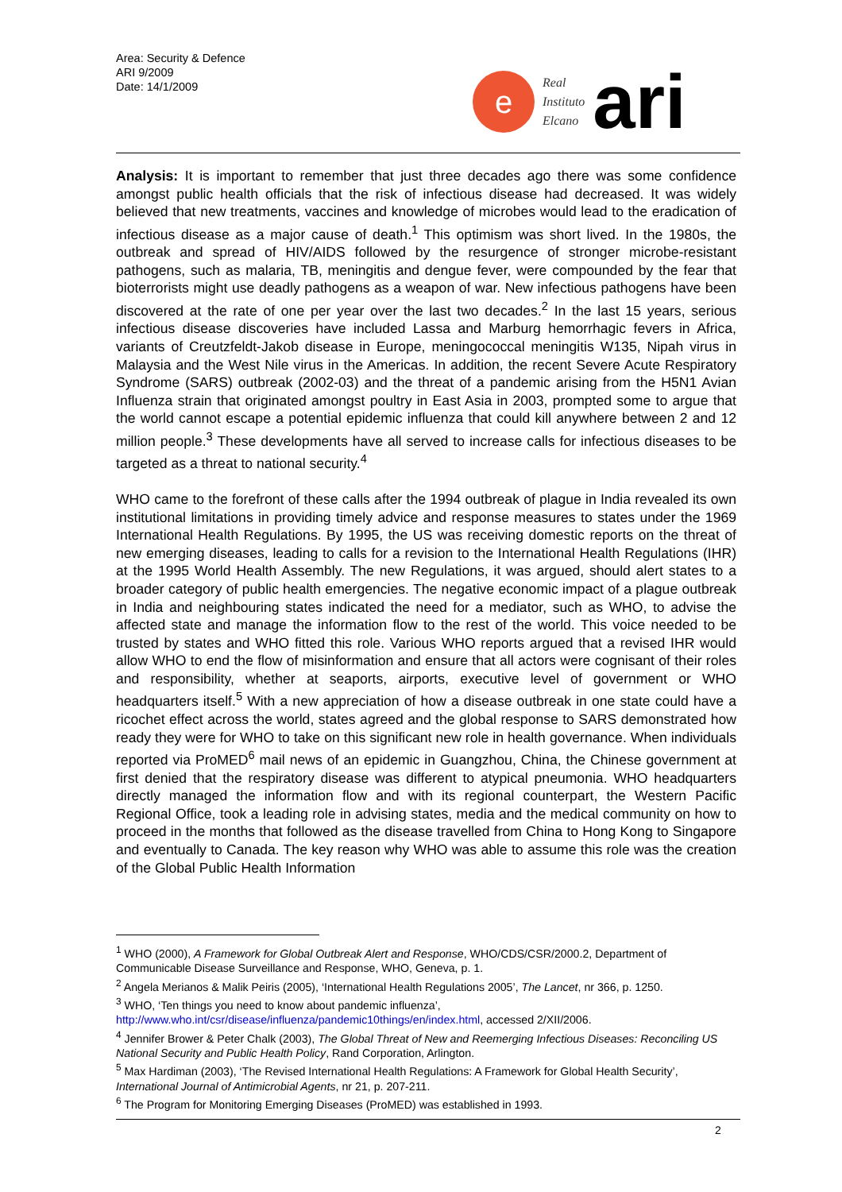Area: Security & Defence
ARI 9/2009
Date: 14/1/2009
e
Real
Instituto
Elcano
ari
Analysis: It is important to remember that just three decades ago there was some confidence amongst public health officials that the risk of infectious disease had decreased. It was widely believed that new treatments, vaccines and knowledge of microbes would lead to the eradication of infectious disease as a major cause of death.<sup>1</sup> This optimism was short lived. In the 1980s, the outbreak and spread of HIV/AIDS followed by the resurgence of stronger microbe-resistant pathogens, such as malaria, TB, meningitis and dengue fever, were compounded by the fear that bioterrorists might use deadly pathogens as a weapon of war. New infectious pathogens have been discovered at the rate of one per year over the last two decades.<sup>2</sup> In the last 15 years, serious infectious disease discoveries have included Lassa and Marburg hemorrhagic fevers in Africa, variants of Creutzfeldt-Jakob disease in Europe, meningococcal meningitis W135, Nipah virus in Malaysia and the West Nile virus in the Americas. In addition, the recent Severe Acute Respiratory Syndrome (SARS) outbreak (2002-03) and the threat of a pandemic arising from the H5N1 Avian Influenza strain that originated amongst poultry in East Asia in 2003, prompted some to argue that the world cannot escape a potential epidemic influenza that could kill anywhere between 2 and 12 million people.<sup>3</sup> These developments have all served to increase calls for infectious diseases to be targeted as a threat to national security.<sup>4</sup>
WHO came to the forefront of these calls after the 1994 outbreak of plague in India revealed its own institutional limitations in providing timely advice and response measures to states under the 1969 International Health Regulations. By 1995, the US was receiving domestic reports on the threat of new emerging diseases, leading to calls for a revision to the International Health Regulations (IHR) at the 1995 World Health Assembly. The new Regulations, it was argued, should alert states to a broader category of public health emergencies. The negative economic impact of a plague outbreak in India and neighbouring states indicated the need for a mediator, such as WHO, to advise the affected state and manage the information flow to the rest of the world. This voice needed to be trusted by states and WHO fitted this role. Various WHO reports argued that a revised IHR would allow WHO to end the flow of misinformation and ensure that all actors were cognisant of their roles and responsibility, whether at seaports, airports, executive level of government or WHO headquarters itself.<sup>5</sup> With a new appreciation of how a disease outbreak in one state could have a ricochet effect across the world, states agreed and the global response to SARS demonstrated how ready they were for WHO to take on this significant new role in health governance. When individuals reported via ProMED<sup>6</sup> mail news of an epidemic in Guangzhou, China, the Chinese government at first denied that the respiratory disease was different to atypical pneumonia. WHO headquarters directly managed the information flow and with its regional counterpart, the Western Pacific Regional Office, took a leading role in advising states, media and the medical community on how to proceed in the months that followed as the disease travelled from China to Hong Kong to Singapore and eventually to Canada. The key reason why WHO was able to assume this role was the creation of the Global Public Health Information
<sup>1</sup> WHO (2000), A Framework for Global Outbreak Alert and Response, WHO/CDS/CSR/2000.2, Department of Communicable Disease Surveillance and Response, WHO, Geneva, p. 1.
<sup>2</sup> Angela Merianos & Malik Peiris (2005), ‘International Health Regulations 2005’, The Lancet, nr 366, p. 1250.
<sup>3</sup> WHO, ‘Ten things you need to know about pandemic influenza’, http://www.who.int/csr/disease/influenza/pandemic10things/en/index.html, accessed 2/XII/2006.
<sup>4</sup> Jennifer Brower & Peter Chalk (2003), The Global Threat of New and Reemerging Infectious Diseases: Reconciling US National Security and Public Health Policy, Rand Corporation, Arlington.
<sup>5</sup> Max Hardiman (2003), ‘The Revised International Health Regulations: A Framework for Global Health Security’, International Journal of Antimicrobial Agents, nr 21, p. 207-211.
<sup>6</sup> The Program for Monitoring Emerging Diseases (ProMED) was established in 1993.
2